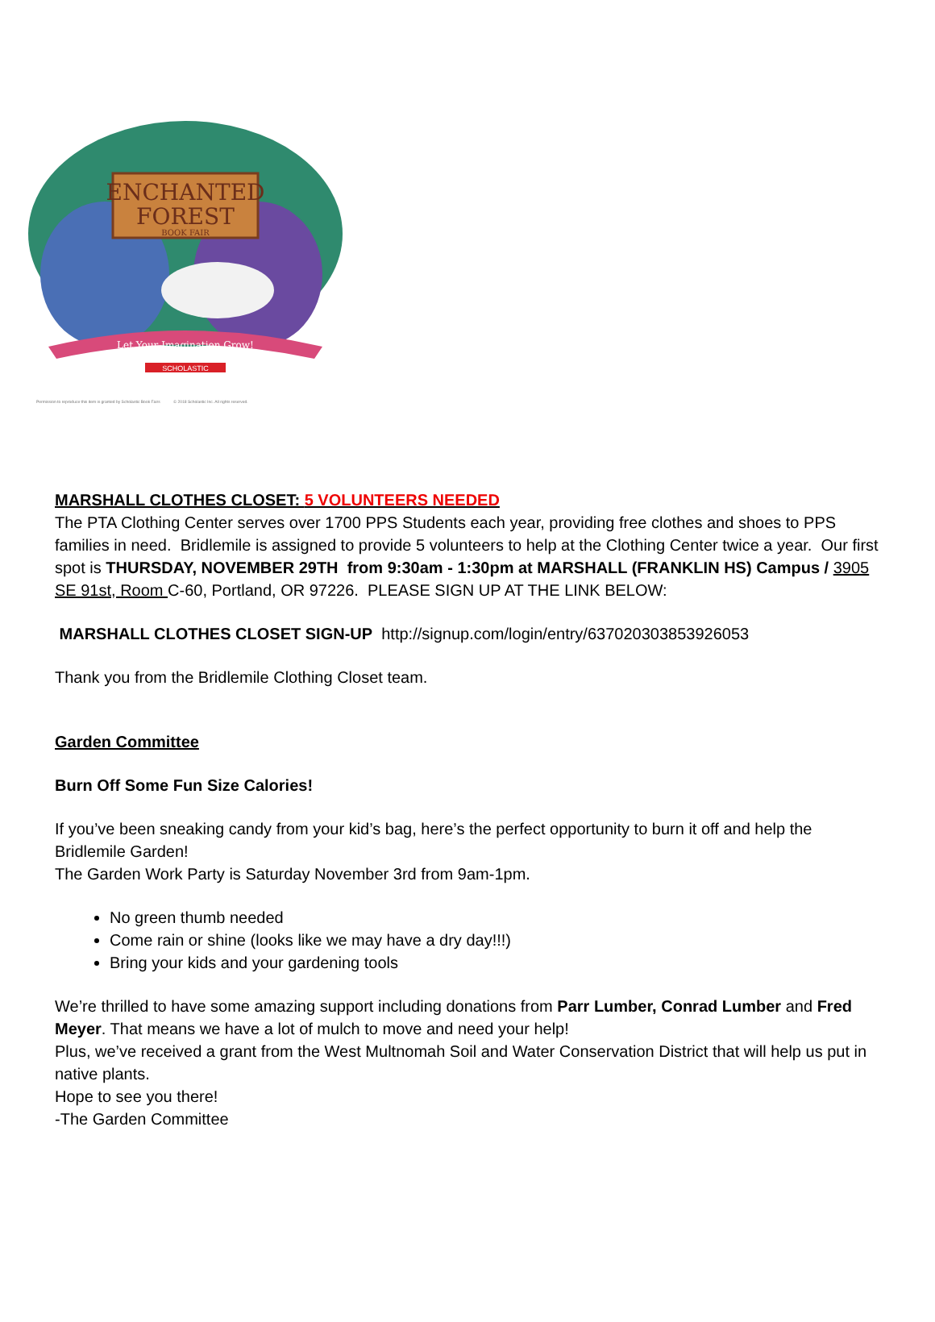ENCHANTED
FOREST
BOOK FAIR
Let Your Imagination Grow!
SCHOLASTIC
Permission to reproduce this item is granted by Scholastic Book Fairs © 2018 Scholastic Inc. All rights reserved.
MARSHALL CLOTHES CLOSET: 5 VOLUNTEERS NEEDED
The PTA Clothing Center serves over 1700 PPS Students each year, providing free clothes and shoes to PPS families in need. Bridlemile is assigned to provide 5 volunteers to help at the Clothing Center twice a year. Our first spot is THURSDAY, NOVEMBER 29TH from 9:30am - 1:30pm at MARSHALL (FRANKLIN HS) Campus / 3905 SE 91st, Room C-60, Portland, OR 97226. PLEASE SIGN UP AT THE LINK BELOW:
MARSHALL CLOTHES CLOSET SIGN-UP http://signup.com/login/entry/637020303853926053
Thank you from the Bridlemile Clothing Closet team.
Garden Committee
Burn Off Some Fun Size Calories!
If you’ve been sneaking candy from your kid’s bag, here’s the perfect opportunity to burn it off and help the Bridlemile Garden!
The Garden Work Party is Saturday November 3rd from 9am-1pm.
No green thumb needed
Come rain or shine (looks like we may have a dry day!!!)
Bring your kids and your gardening tools
We’re thrilled to have some amazing support including donations from Parr Lumber, Conrad Lumber and Fred Meyer. That means we have a lot of mulch to move and need your help!
Plus, we’ve received a grant from the West Multnomah Soil and Water Conservation District that will help us put in native plants.
Hope to see you there!
-The Garden Committee